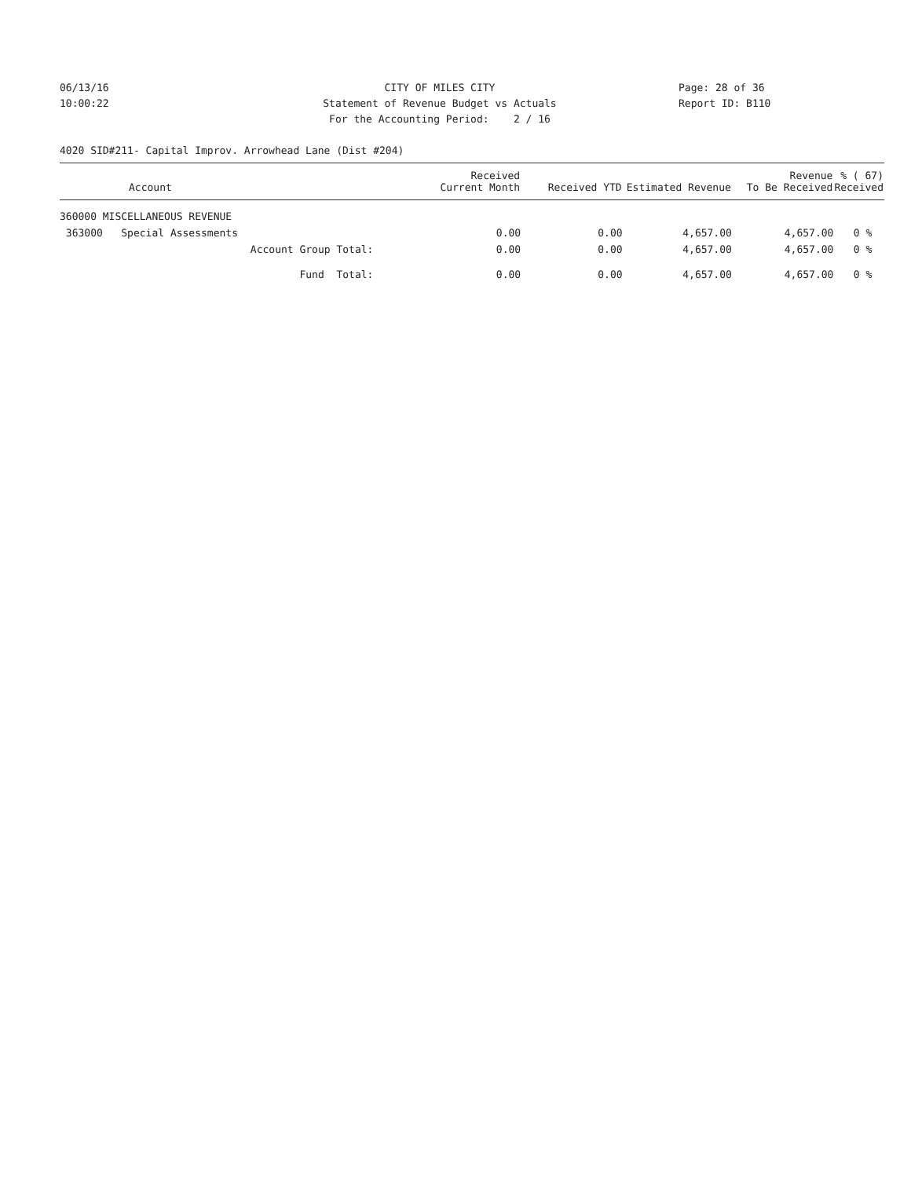06/13/16 CITY OF MILES CITY Page: 28 of 36
10:00:22 Statement of Revenue Budget vs Actuals Report ID: B110
For the Accounting Period: 2 / 16
4020 SID#211- Capital Improv. Arrowhead Lane (Dist #204)
| Account | Received Current Month | Received YTD | Estimated Revenue | Revenue To Be Received | % ( 67) Received |
| --- | --- | --- | --- | --- | --- |
| 360000 MISCELLANEOUS REVENUE | | | | | |
| 363000 Special Assessments | 0.00 | 0.00 | 4,657.00 | 4,657.00 | 0 % |
| Account Group Total: | 0.00 | 0.00 | 4,657.00 | 4,657.00 | 0 % |
| Fund Total: | 0.00 | 0.00 | 4,657.00 | 4,657.00 | 0 % |